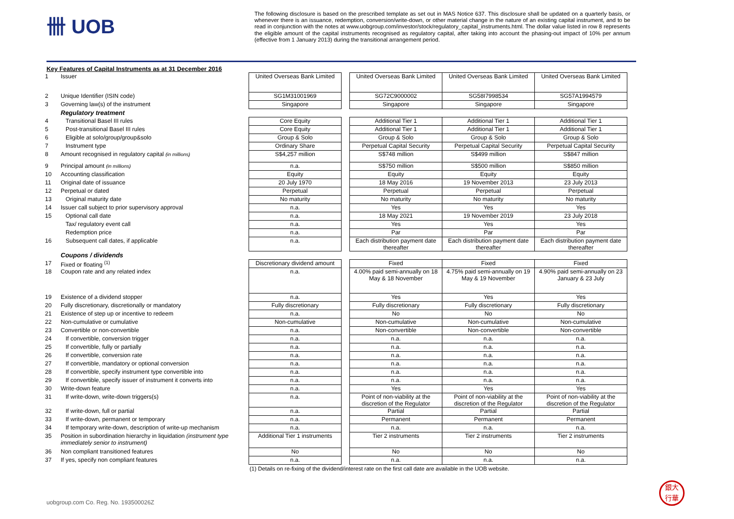卌 UOB
The following disclosure is based on the prescribed template as set out in MAS Notice 637. This disclosure shall be updated on a quarterly basis, or whenever there is an issuance, redemption, conversion/write-down, or other material change in the nature of an existing capital instrument, and to be read in conjunction with the notes at www.uobgroup.com/investor/stock/regulatory_capital_instruments.html. The dollar value listed in row 8 represents the eligible amount of the capital instruments recognised as regulatory capital, after taking into account the phasing-out impact of 10% per annum (effective from 1 January 2013) during the transitional arrangement period.
Key Features of Capital Instruments as at 31 December 2016
| 1 | Issuer | United Overseas Bank Limited | | United Overseas Bank Limited | United Overseas Bank Limited | United Overseas Bank Limited |
| 2 | Unique Identifier (ISIN code) | SG1M31001969 | | SG72C9000002 | SG58I7998534 | SG57A1994579 |
| 3 | Governing law(s) of the instrument | Singapore | | Singapore | Singapore | Singapore |
| | Regulatory treatment | | | | | |
| 4 | Transitional Basel III rules | Core Equity | | Additional Tier 1 | Additional Tier 1 | Additional Tier 1 |
| 5 | Post-transitional Basel III rules | Core Equity | | Additional Tier 1 | Additional Tier 1 | Additional Tier 1 |
| 6 | Eligible at solo/group/group&solo | Group & Solo | | Group & Solo | Group & Solo | Group & Solo |
| 7 | Instrument type | Ordinary Share | | Perpetual Capital Security | Perpetual Capital Security | Perpetual Capital Security |
| 8 | Amount recognised in regulatory capital (in millions) | S$4,257 million | | S$748 million | S$499 million | S$847 million |
| 9 | Principal amount (in millions) | n.a. | | S$750 million | S$500 million | S$850 million |
| 10 | Accounting classification | Equity | | Equity | Equity | Equity |
| 11 | Original date of issuance | 20 July 1970 | | 18 May 2016 | 19 November 2013 | 23 July 2013 |
| 12 | Perpetual or dated | Perpetual | | Perpetual | Perpetual | Perpetual |
| 13 | Original maturity date | No maturity | | No maturity | No maturity | No maturity |
| 14 | Issuer call subject to prior supervisory approval | n.a. | | Yes | Yes | Yes |
| 15 | Optional call date | n.a. | | 18 May 2021 | 19 November 2019 | 23 July 2018 |
| | Tax/ regulatory event call | n.a. | | Yes | Yes | Yes |
| | Redemption price | n.a. | | Par | Par | Par |
| 16 | Subsequent call dates, if applicable | n.a. | | Each distribution payment date thereafter | Each distribution payment date thereafter | Each distribution payment date thereafter |
| | Coupons / dividends | | | | | |
| 17 | Fixed or floating <sup>(1)</sup> | Discretionary dividend amount | | Fixed | Fixed | Fixed |
| 18 | Coupon rate and any related index | n.a. | | 4.00% paid semi-annually on 18 May & 18 November | 4.75% paid semi-annually on 19 May & 19 November | 4.90% paid semi-annually on 23 January & 23 July |
| 19 | Existence of a dividend stopper | n.a. | | Yes | Yes | Yes |
| 20 | Fully discretionary, discretionally or mandatory | Fully discretionary | | Fully discretionary | Fully discretionary | Fully discretionary |
| 21 | Existence of step up or incentive to redeem | n.a. | | No | No | No |
| 22 | Non-cumulative or cumulative | Non-cumulative | | Non-cumulative | Non-cumulative | Non-cumulative |
| 23 | Convertible or non-convertible | n.a. | | Non-convertible | Non-convertible | Non-convertible |
| 24 | If convertible, conversion trigger | n.a. | | n.a. | n.a. | n.a. |
| 25 | If convertible, fully or partially | n.a. | | n.a. | n.a. | n.a. |
| 26 | If convertible, conversion rate | n.a. | | n.a. | n.a. | n.a. |
| 27 | If convertible, mandatory or optional conversion | n.a. | | n.a. | n.a. | n.a. |
| 28 | If convertible, specify instrument type convertible into | n.a. | | n.a. | n.a. | n.a. |
| 29 | If convertible, specify issuer of instrument it converts into | n.a. | | n.a. | n.a. | n.a. |
| 30 | Write-down feature | n.a. | | Yes | Yes | Yes |
| 31 | If write-down, write-down triggers(s) | n.a. | | Point of non-viability at the discretion of the Regulator | Point of non-viability at the discretion of the Regulator | Point of non-viability at the discretion of the Regulator |
| 32 | If write-down, full or partial | n.a. | | Partial | Partial | Partial |
| 33 | If write-down, permanent or temporary | n.a. | | Permanent | Permanent | Permanent |
| 34 | If temporary write-down, description of write-up mechanism | n.a. | | n.a. | n.a. | n.a. |
| 35 | Position in subordination hierarchy in liquidation (instrument type immediately senior to instrument) | Additional Tier 1 instruments | | Tier 2 instruments | Tier 2 instruments | Tier 2 instruments |
| 36 | Non compliant transitioned features | No | | No | No | No |
| 37 | If yes, specify non compliant features | n.a. | | n.a. | n.a. | n.a. |
(1) Details on re-fixing of the dividend/interest rate on the first call date are available in the UOB website.
uobgroup.com Co. Reg. No. 193500026Z
銀大
行華